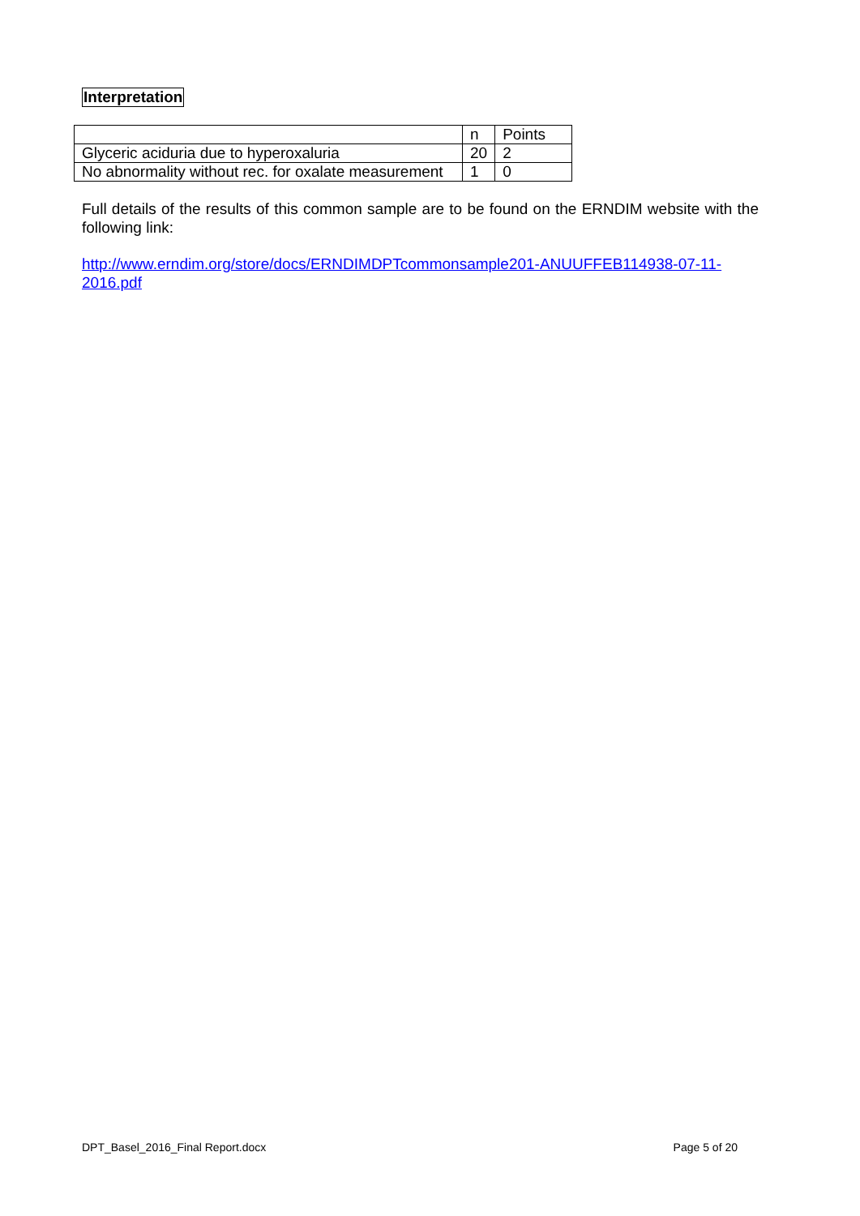Interpretation
| | n | Points |
| Glyceric aciduria due to hyperoxaluria | 20 | 2 |
| No abnormality without rec. for oxalate measurement | 1 | 0 |
Full details of the results of this common sample are to be found on the ERNDIM website with the following link:
http://www.erndim.org/store/docs/ERNDIMDPTcommonsample201-ANUUFFEB114938-07-11-2016.pdf
DPT_Basel_2016_Final Report.docx Page 5 of 20